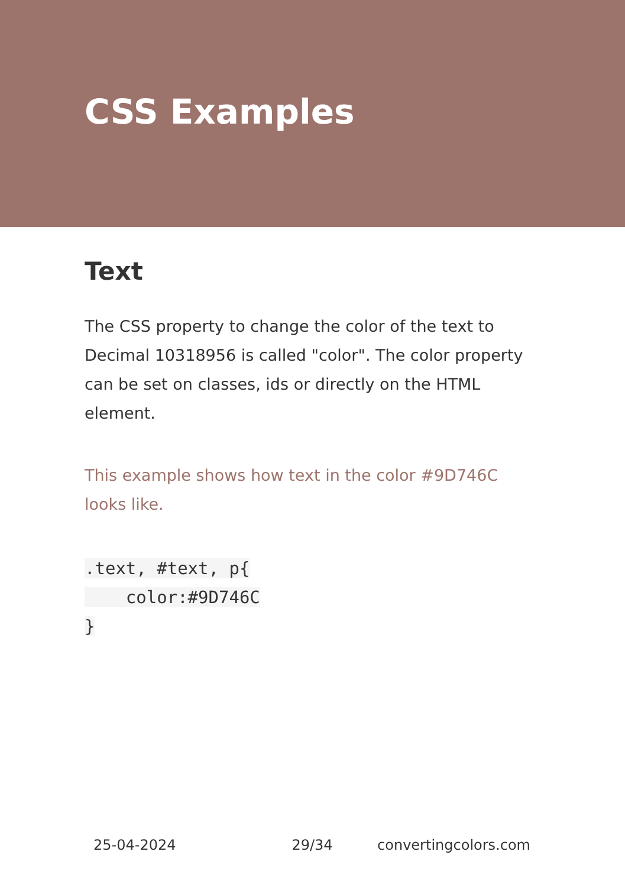CSS Examples
Text
The CSS property to change the color of the text to Decimal 10318956 is called "color". The color property can be set on classes, ids or directly on the HTML element.
This example shows how text in the color #9D746C looks like.
.text, #text, p{
    color:#9D746C
}
25-04-2024 29/34 convertingcolors.com